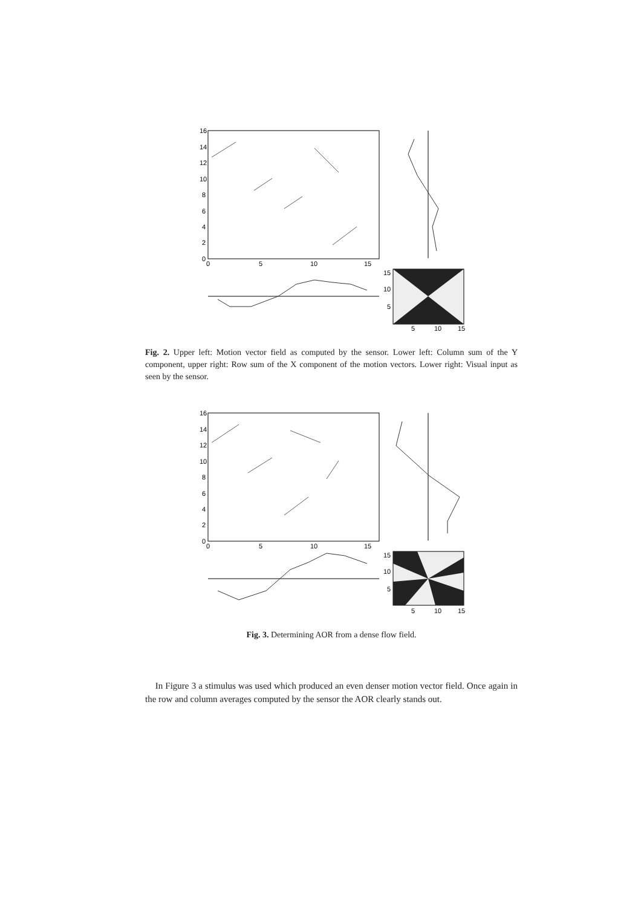16
14
12
10
8
6
4
2
0
0
5
10
15
15
10
5
5
10
15
Fig. 2. Upper left: Motion vector field as computed by the sensor. Lower left: Column sum of the Y component, upper right: Row sum of the X component of the motion vectors. Lower right: Visual input as seen by the sensor.
16
14
12
10
8
6
4
2
0
0
5
10
15
15
10
5
5
10
15
Fig. 3. Determining AOR from a dense flow field.
In Figure 3 a stimulus was used which produced an even denser motion vector field. Once again in the row and column averages computed by the sensor the AOR clearly stands out.